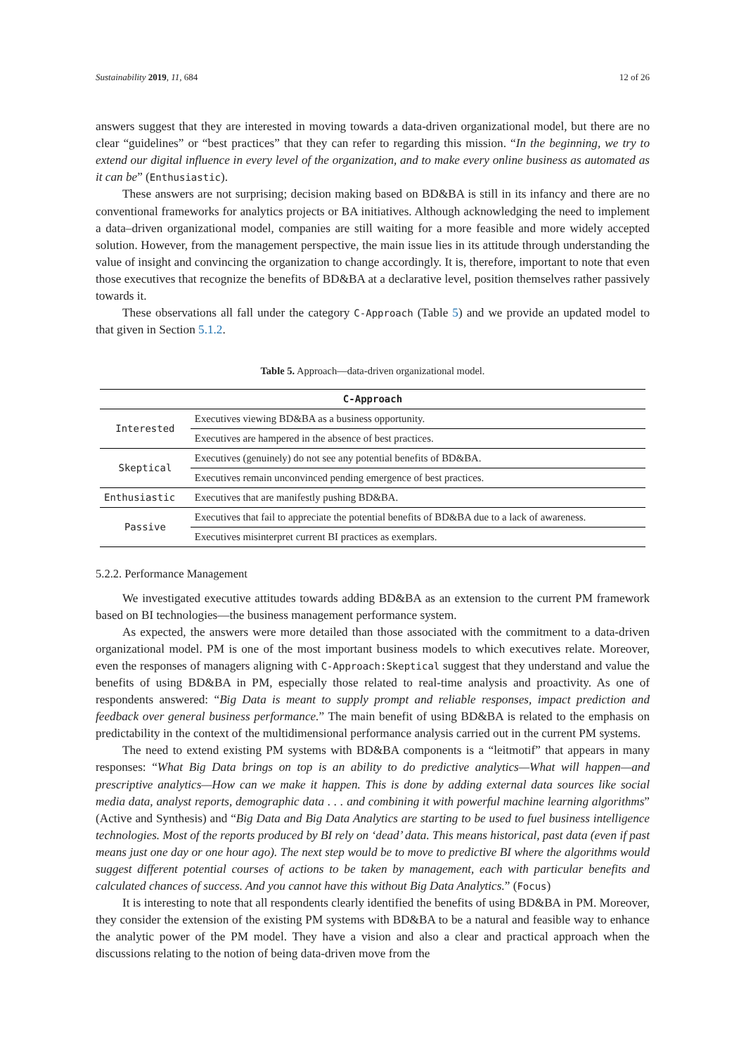Sustainability 2019, 11, 684 12 of 26
answers suggest that they are interested in moving towards a data-driven organizational model, but there are no clear “guidelines” or “best practices” that they can refer to regarding this mission. “In the beginning, we try to extend our digital influence in every level of the organization, and to make every online business as automated as it can be” (Enthusiastic).
These answers are not surprising; decision making based on BD&BA is still in its infancy and there are no conventional frameworks for analytics projects or BA initiatives. Although acknowledging the need to implement a data–driven organizational model, companies are still waiting for a more feasible and more widely accepted solution. However, from the management perspective, the main issue lies in its attitude through understanding the value of insight and convincing the organization to change accordingly. It is, therefore, important to note that even those executives that recognize the benefits of BD&BA at a declarative level, position themselves rather passively towards it.
These observations all fall under the category C-Approach (Table 5) and we provide an updated model to that given in Section 5.1.2.
Table 5. Approach—data-driven organizational model.
| C-Approach | |
| --- | --- |
| Interested | Executives viewing BD&BA as a business opportunity. |
| | Executives are hampered in the absence of best practices. |
| Skeptical | Executives (genuinely) do not see any potential benefits of BD&BA. |
| | Executives remain unconvinced pending emergence of best practices. |
| Enthusiastic | Executives that are manifestly pushing BD&BA. |
| Passive | Executives that fail to appreciate the potential benefits of BD&BA due to a lack of awareness. |
| | Executives misinterpret current BI practices as exemplars. |
5.2.2. Performance Management
We investigated executive attitudes towards adding BD&BA as an extension to the current PM framework based on BI technologies—the business management performance system.
As expected, the answers were more detailed than those associated with the commitment to a data-driven organizational model. PM is one of the most important business models to which executives relate. Moreover, even the responses of managers aligning with C-Approach:Skeptical suggest that they understand and value the benefits of using BD&BA in PM, especially those related to real-time analysis and proactivity. As one of respondents answered: “Big Data is meant to supply prompt and reliable responses, impact prediction and feedback over general business performance.” The main benefit of using BD&BA is related to the emphasis on predictability in the context of the multidimensional performance analysis carried out in the current PM systems.
The need to extend existing PM systems with BD&BA components is a “leitmotif” that appears in many responses: “What Big Data brings on top is an ability to do predictive analytics—What will happen—and prescriptive analytics—How can we make it happen. This is done by adding external data sources like social media data, analyst reports, demographic data . . . and combining it with powerful machine learning algorithms” (Active and Synthesis) and “Big Data and Big Data Analytics are starting to be used to fuel business intelligence technologies. Most of the reports produced by BI rely on ‘dead’ data. This means historical, past data (even if past means just one day or one hour ago). The next step would be to move to predictive BI where the algorithms would suggest different potential courses of actions to be taken by management, each with particular benefits and calculated chances of success. And you cannot have this without Big Data Analytics.” (Focus)
It is interesting to note that all respondents clearly identified the benefits of using BD&BA in PM. Moreover, they consider the extension of the existing PM systems with BD&BA to be a natural and feasible way to enhance the analytic power of the PM model. They have a vision and also a clear and practical approach when the discussions relating to the notion of being data-driven move from the